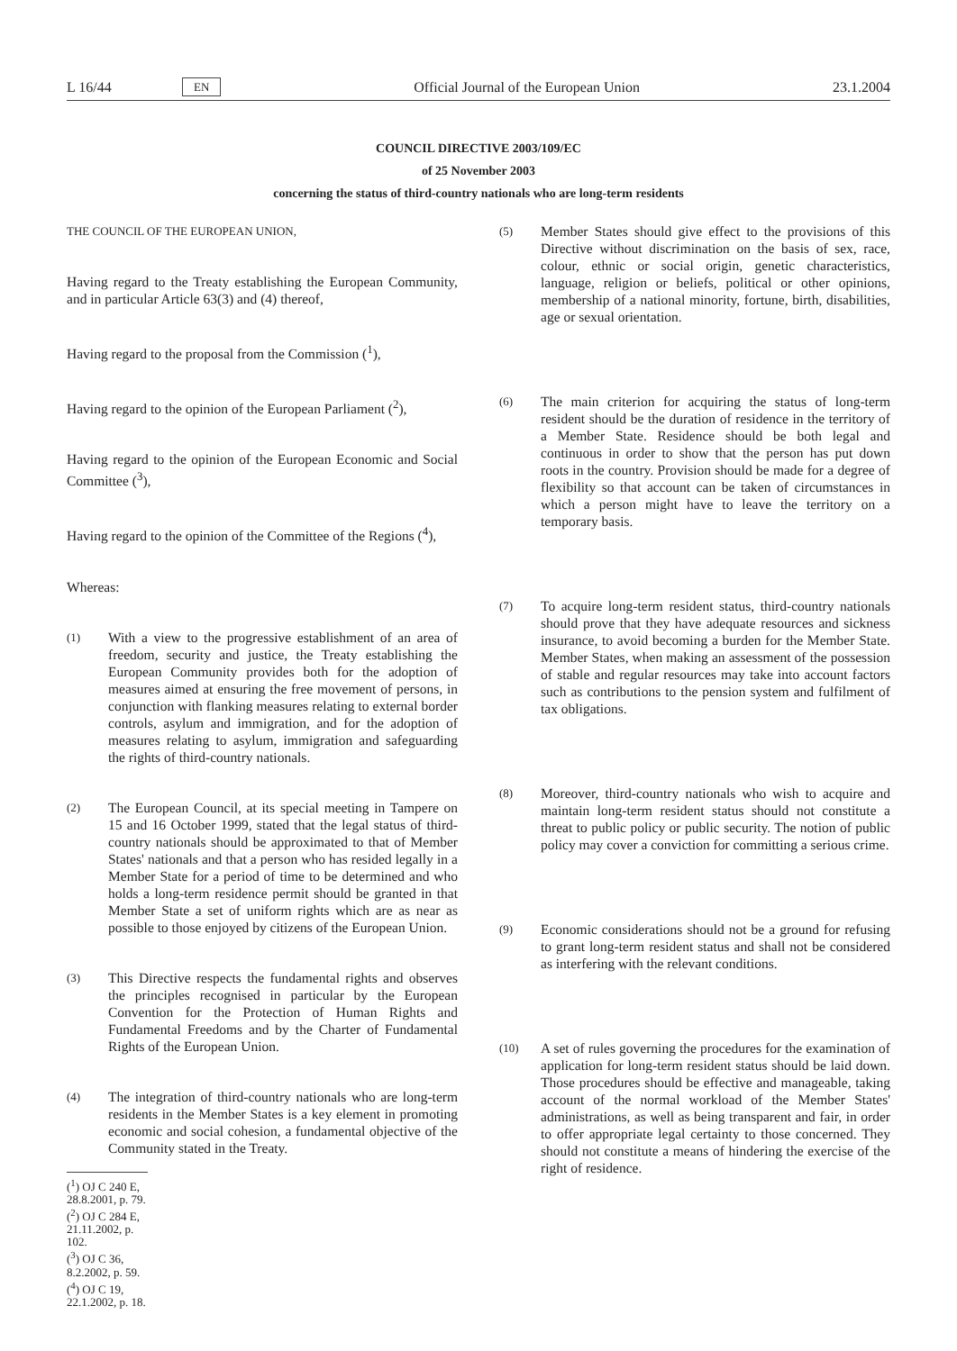L 16/44 EN Official Journal of the European Union 23.1.2004
COUNCIL DIRECTIVE 2003/109/EC
of 25 November 2003
concerning the status of third-country nationals who are long-term residents
THE COUNCIL OF THE EUROPEAN UNION,
Having regard to the Treaty establishing the European Community, and in particular Article 63(3) and (4) thereof,
Having regard to the proposal from the Commission (<sup>1</sup>),
Having regard to the opinion of the European Parliament (<sup>2</sup>),
Having regard to the opinion of the European Economic and Social Committee (<sup>3</sup>),
Having regard to the opinion of the Committee of the Regions (<sup>4</sup>),
Whereas:
(1) With a view to the progressive establishment of an area of freedom, security and justice, the Treaty establishing the European Community provides both for the adoption of measures aimed at ensuring the free movement of persons, in conjunction with flanking measures relating to external border controls, asylum and immigration, and for the adoption of measures relating to asylum, immigration and safeguarding the rights of third-country nationals.
(2) The European Council, at its special meeting in Tampere on 15 and 16 October 1999, stated that the legal status of third-country nationals should be approximated to that of Member States' nationals and that a person who has resided legally in a Member State for a period of time to be determined and who holds a long-term residence permit should be granted in that Member State a set of uniform rights which are as near as possible to those enjoyed by citizens of the European Union.
(3) This Directive respects the fundamental rights and observes the principles recognised in particular by the European Convention for the Protection of Human Rights and Fundamental Freedoms and by the Charter of Fundamental Rights of the European Union.
(4) The integration of third-country nationals who are long-term residents in the Member States is a key element in promoting economic and social cohesion, a fundamental objective of the Community stated in the Treaty.
(<sup>1</sup>) OJ C 240 E, 28.8.2001, p. 79.
(<sup>2</sup>) OJ C 284 E, 21.11.2002, p. 102.
(<sup>3</sup>) OJ C 36, 8.2.2002, p. 59.
(<sup>4</sup>) OJ C 19, 22.1.2002, p. 18.
(5) Member States should give effect to the provisions of this Directive without discrimination on the basis of sex, race, colour, ethnic or social origin, genetic characteristics, language, religion or beliefs, political or other opinions, membership of a national minority, fortune, birth, disabilities, age or sexual orientation.
(6) The main criterion for acquiring the status of long-term resident should be the duration of residence in the territory of a Member State. Residence should be both legal and continuous in order to show that the person has put down roots in the country. Provision should be made for a degree of flexibility so that account can be taken of circumstances in which a person might have to leave the territory on a temporary basis.
(7) To acquire long-term resident status, third-country nationals should prove that they have adequate resources and sickness insurance, to avoid becoming a burden for the Member State. Member States, when making an assessment of the possession of stable and regular resources may take into account factors such as contributions to the pension system and fulfilment of tax obligations.
(8) Moreover, third-country nationals who wish to acquire and maintain long-term resident status should not constitute a threat to public policy or public security. The notion of public policy may cover a conviction for committing a serious crime.
(9) Economic considerations should not be a ground for refusing to grant long-term resident status and shall not be considered as interfering with the relevant conditions.
(10) A set of rules governing the procedures for the examination of application for long-term resident status should be laid down. Those procedures should be effective and manageable, taking account of the normal workload of the Member States' administrations, as well as being transparent and fair, in order to offer appropriate legal certainty to those concerned. They should not constitute a means of hindering the exercise of the right of residence.